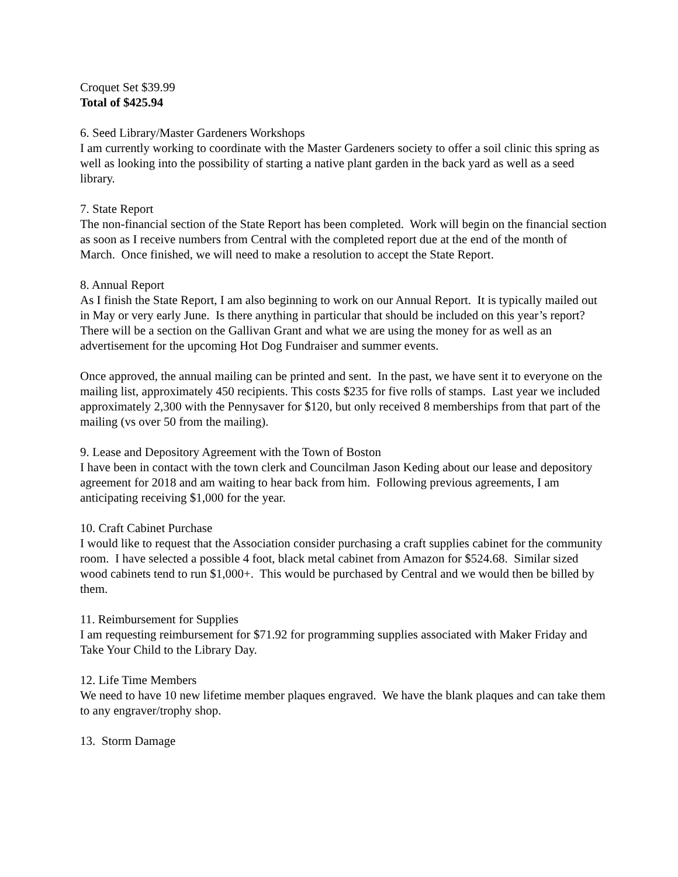Croquet Set $39.99
Total of $425.94
6. Seed Library/Master Gardeners Workshops
I am currently working to coordinate with the Master Gardeners society to offer a soil clinic this spring as well as looking into the possibility of starting a native plant garden in the back yard as well as a seed library.
7. State Report
The non-financial section of the State Report has been completed. Work will begin on the financial section as soon as I receive numbers from Central with the completed report due at the end of the month of March. Once finished, we will need to make a resolution to accept the State Report.
8. Annual Report
As I finish the State Report, I am also beginning to work on our Annual Report. It is typically mailed out in May or very early June. Is there anything in particular that should be included on this year’s report? There will be a section on the Gallivan Grant and what we are using the money for as well as an advertisement for the upcoming Hot Dog Fundraiser and summer events.
Once approved, the annual mailing can be printed and sent. In the past, we have sent it to everyone on the mailing list, approximately 450 recipients. This costs $235 for five rolls of stamps. Last year we included approximately 2,300 with the Pennysaver for $120, but only received 8 memberships from that part of the mailing (vs over 50 from the mailing).
9. Lease and Depository Agreement with the Town of Boston
I have been in contact with the town clerk and Councilman Jason Keding about our lease and depository agreement for 2018 and am waiting to hear back from him. Following previous agreements, I am anticipating receiving $1,000 for the year.
10. Craft Cabinet Purchase
I would like to request that the Association consider purchasing a craft supplies cabinet for the community room. I have selected a possible 4 foot, black metal cabinet from Amazon for $524.68. Similar sized wood cabinets tend to run $1,000+. This would be purchased by Central and we would then be billed by them.
11. Reimbursement for Supplies
I am requesting reimbursement for $71.92 for programming supplies associated with Maker Friday and Take Your Child to the Library Day.
12. Life Time Members
We need to have 10 new lifetime member plaques engraved. We have the blank plaques and can take them to any engraver/trophy shop.
13. Storm Damage